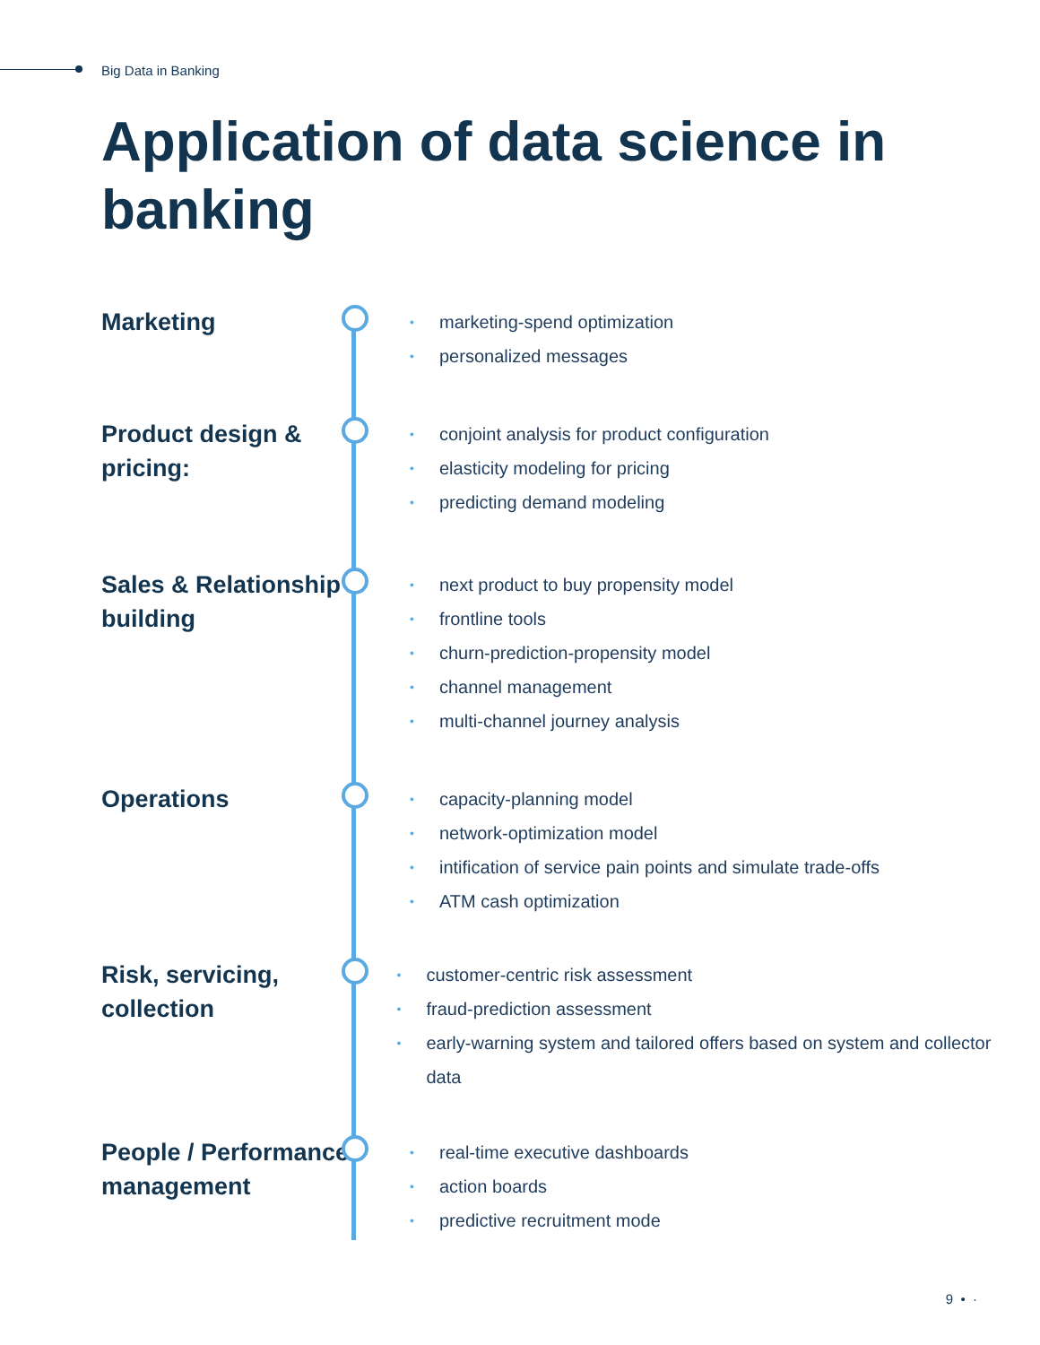Big Data in Banking
Application of data science in banking
Marketing
• marketing-spend optimization
• personalized messages
Product design & pricing:
• conjoint analysis for product configuration
• elasticity modeling for pricing
• predicting demand modeling
Sales & Relationship building
• next product to buy propensity model
• frontline tools
• churn-prediction-propensity model
• channel management
• multi-channel journey analysis
Operations
• capacity-planning model
• network-optimization model
• intification of service pain points and simulate trade-offs
• ATM cash optimization
Risk, servicing, collection
• customer-centric risk assessment
• fraud-prediction assessment
• early-warning system and tailored offers based on system and collector data
People / Performance management
• real-time executive dashboards
• action boards
• predictive recruitment mode
9 • ·